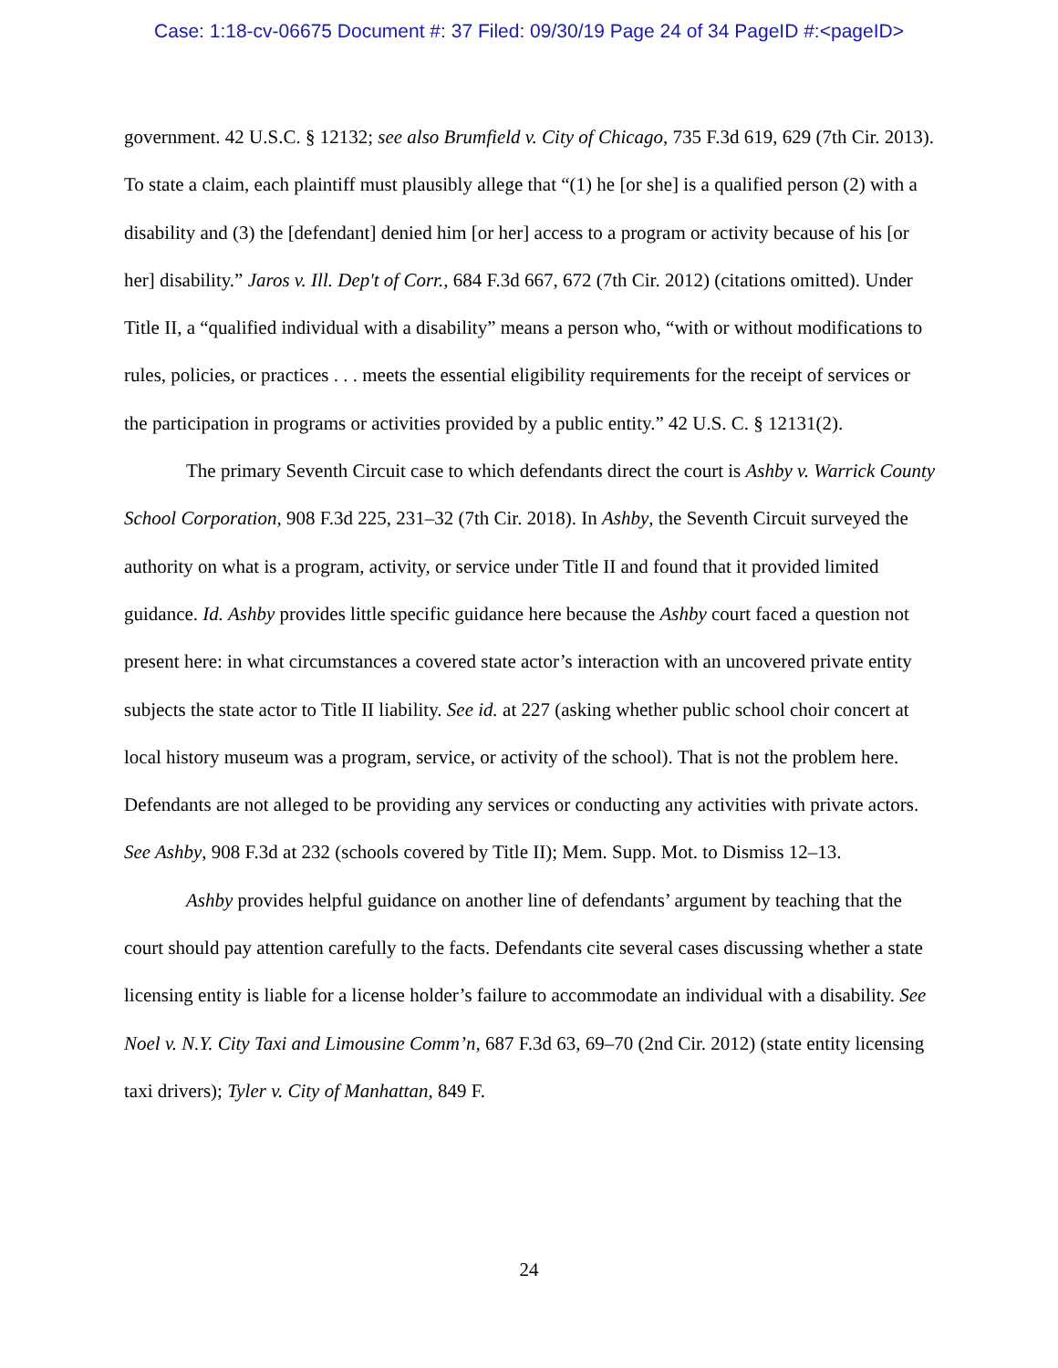Case: 1:18-cv-06675 Document #: 37 Filed: 09/30/19 Page 24 of 34 PageID #:<pageID>
government. 42 U.S.C. § 12132; see also Brumfield v. City of Chicago, 735 F.3d 619, 629 (7th Cir. 2013). To state a claim, each plaintiff must plausibly allege that “(1) he [or she] is a qualified person (2) with a disability and (3) the [defendant] denied him [or her] access to a program or activity because of his [or her] disability.” Jaros v. Ill. Dep't of Corr., 684 F.3d 667, 672 (7th Cir. 2012) (citations omitted). Under Title II, a “qualified individual with a disability” means a person who, “with or without modifications to rules, policies, or practices . . . meets the essential eligibility requirements for the receipt of services or the participation in programs or activities provided by a public entity.” 42 U.S. C. § 12131(2).
The primary Seventh Circuit case to which defendants direct the court is Ashby v. Warrick County School Corporation, 908 F.3d 225, 231–32 (7th Cir. 2018). In Ashby, the Seventh Circuit surveyed the authority on what is a program, activity, or service under Title II and found that it provided limited guidance. Id. Ashby provides little specific guidance here because the Ashby court faced a question not present here: in what circumstances a covered state actor’s interaction with an uncovered private entity subjects the state actor to Title II liability. See id. at 227 (asking whether public school choir concert at local history museum was a program, service, or activity of the school). That is not the problem here. Defendants are not alleged to be providing any services or conducting any activities with private actors. See Ashby, 908 F.3d at 232 (schools covered by Title II); Mem. Supp. Mot. to Dismiss 12–13.
Ashby provides helpful guidance on another line of defendants’ argument by teaching that the court should pay attention carefully to the facts. Defendants cite several cases discussing whether a state licensing entity is liable for a license holder’s failure to accommodate an individual with a disability. See Noel v. N.Y. City Taxi and Limousine Comm’n, 687 F.3d 63, 69–70 (2nd Cir. 2012) (state entity licensing taxi drivers); Tyler v. City of Manhattan, 849 F.
24